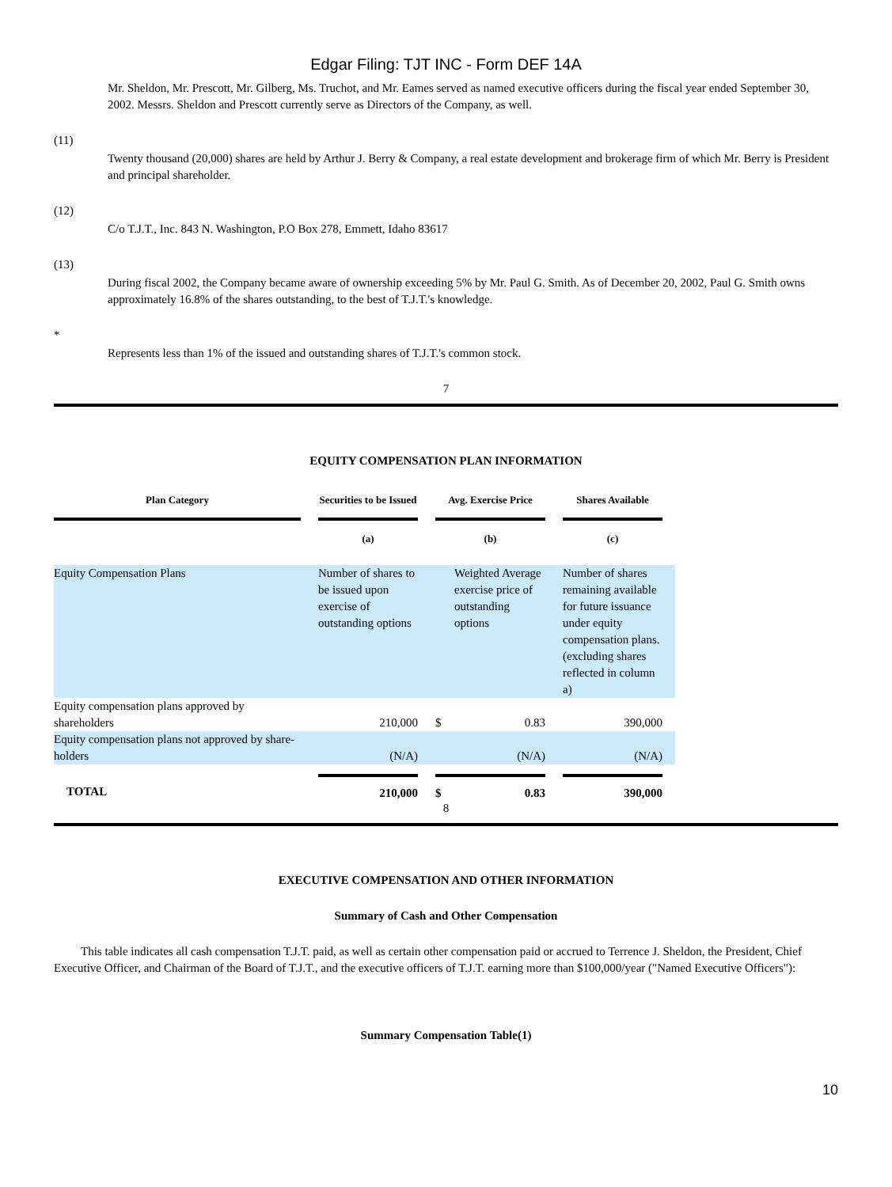Edgar Filing: TJT INC - Form DEF 14A
Mr. Sheldon, Mr. Prescott, Mr. Gilberg, Ms. Truchot, and Mr. Eames served as named executive officers during the fiscal year ended September 30, 2002. Messrs. Sheldon and Prescott currently serve as Directors of the Company, as well.
(11)
Twenty thousand (20,000) shares are held by Arthur J. Berry & Company, a real estate development and brokerage firm of which Mr. Berry is President and principal shareholder.
(12)
C/o T.J.T., Inc. 843 N. Washington, P.O Box 278, Emmett, Idaho 83617
(13)
During fiscal 2002, the Company became aware of ownership exceeding 5% by Mr. Paul G. Smith. As of December 20, 2002, Paul G. Smith owns approximately 16.8% of the shares outstanding, to the best of T.J.T.'s knowledge.
*
Represents less than 1% of the issued and outstanding shares of T.J.T.'s common stock.
7
EQUITY COMPENSATION PLAN INFORMATION
| Plan Category | | Securities to be Issued | | Avg. Exercise Price | | | Shares Available | |
| --- | --- | --- | --- | --- | --- | --- | --- | --- |
| | | (a) | | (b) | | | (c) | |
| Equity Compensation Plans | | Number of shares to be issued upon exercise of outstanding options | | Weighted Average exercise price of outstanding options | | | Number of shares remaining available for future issuance under equity compensation plans. (excluding shares reflected in column a) | |
| Equity compensation plans approved by shareholders | | 210,000 | | $ | 0.83 | | 390,000 | |
| Equity compensation plans not approved by share-holders | | (N/A) | | | (N/A) | | (N/A) | |
| TOTAL | | 210,000 | | $ | 0.83 | | 390,000 | |
8
EXECUTIVE COMPENSATION AND OTHER INFORMATION
Summary of Cash and Other Compensation
This table indicates all cash compensation T.J.T. paid, as well as certain other compensation paid or accrued to Terrence J. Sheldon, the President, Chief Executive Officer, and Chairman of the Board of T.J.T., and the executive officers of T.J.T. earning more than $100,000/year ("Named Executive Officers"):
Summary Compensation Table(1)
10